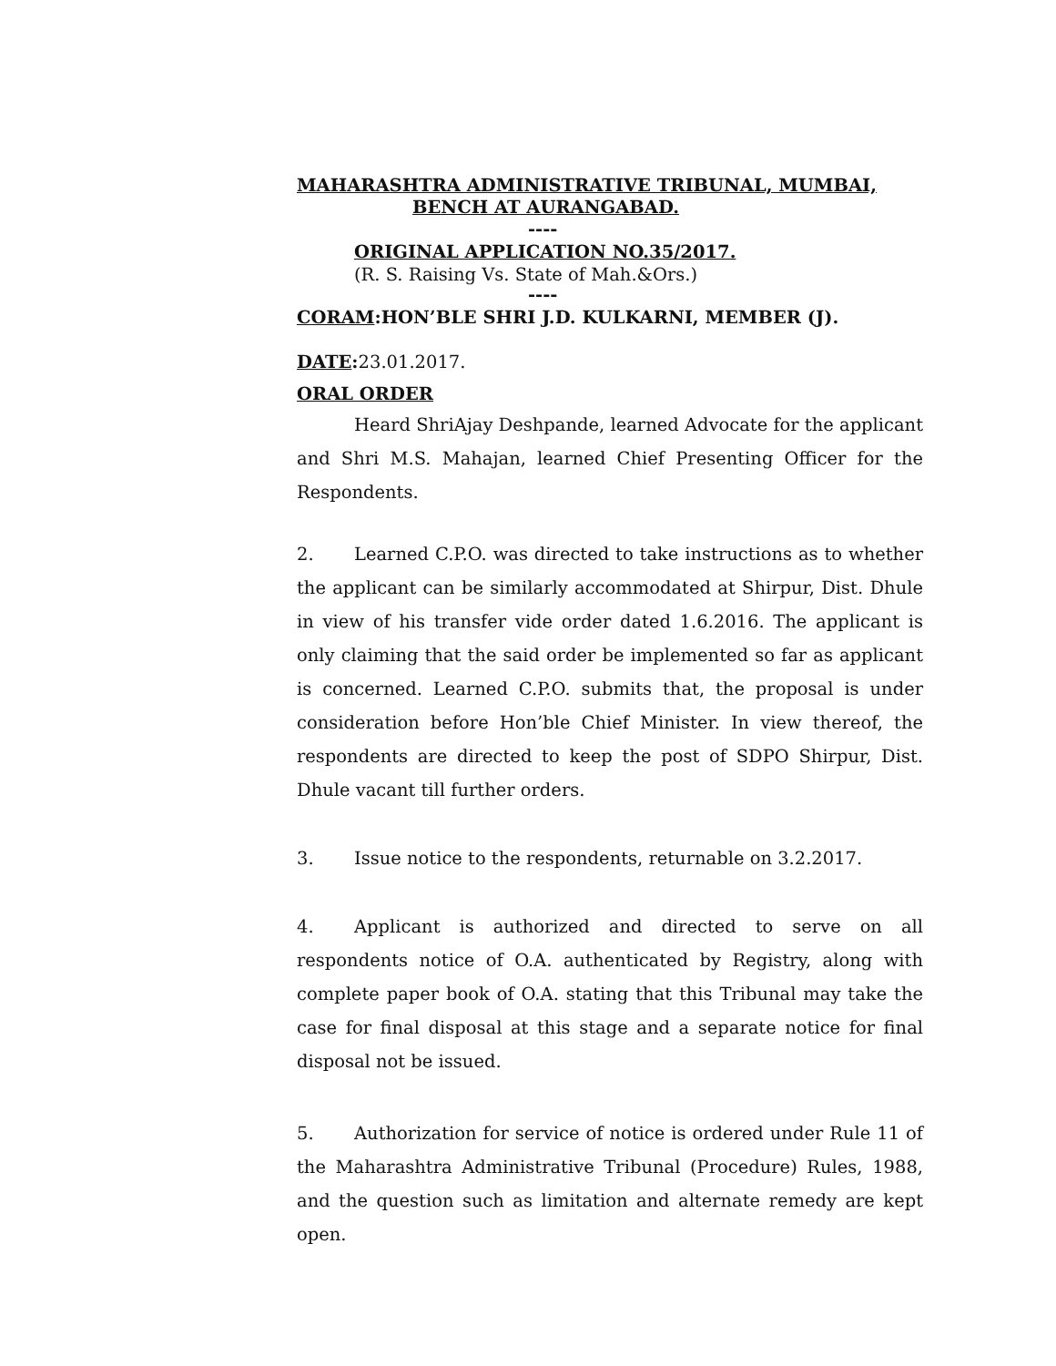MAHARASHTRA ADMINISTRATIVE TRIBUNAL, MUMBAI,
BENCH AT AURANGABAD.
----
ORIGINAL APPLICATION NO.35/2017.
(R. S. Raising Vs. State of Mah.&Ors.)
----
CORAM:HON’BLE SHRI J.D. KULKARNI, MEMBER (J).
DATE: 23.01.2017.
ORAL ORDER
Heard ShriAjay Deshpande, learned Advocate for the applicant and Shri M.S. Mahajan, learned Chief Presenting Officer for the Respondents.
2. Learned C.P.O. was directed to take instructions as to whether the applicant can be similarly accommodated at Shirpur, Dist. Dhule in view of his transfer vide order dated 1.6.2016. The applicant is only claiming that the said order be implemented so far as applicant is concerned. Learned C.P.O. submits that, the proposal is under consideration before Hon’ble Chief Minister. In view thereof, the respondents are directed to keep the post of SDPO Shirpur, Dist. Dhule vacant till further orders.
3. Issue notice to the respondents, returnable on 3.2.2017.
4. Applicant is authorized and directed to serve on all respondents notice of O.A. authenticated by Registry, along with complete paper book of O.A. stating that this Tribunal may take the case for final disposal at this stage and a separate notice for final disposal not be issued.
5. Authorization for service of notice is ordered under Rule 11 of the Maharashtra Administrative Tribunal (Procedure) Rules, 1988, and the question such as limitation and alternate remedy are kept open.